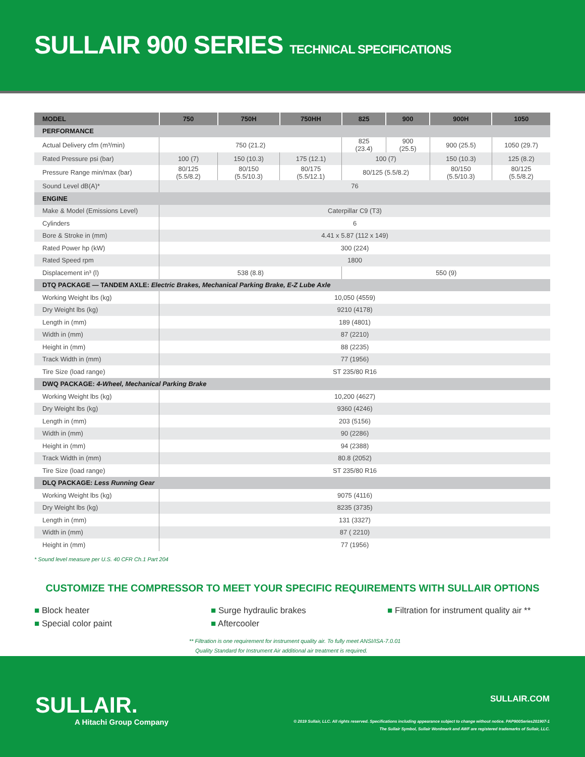SULLAIR 900 SERIES TECHNICAL SPECIFICATIONS
| MODEL | 750 | 750H | 750HH | 825 | 900 | 900H | 1050 |
| --- | --- | --- | --- | --- | --- | --- | --- |
| PERFORMANCE | | | | | | | |
| Actual Delivery cfm (m³/min) | 750 (21.2) | | | 825 (23.4) | 900 (25.5) | 900 (25.5) | 1050 (29.7) |
| Rated Pressure psi (bar) | 100 (7) | 150 (10.3) | 175 (12.1) | 100 (7) | | 150 (10.3) | 125 (8.2) |
| Pressure Range min/max (bar) | 80/125 (5.5/8.2) | 80/150 (5.5/10.3) | 80/175 (5.5/12.1) | 80/125 (5.5/8.2) | | 80/150 (5.5/10.3) | 80/125 (5.5/8.2) |
| Sound Level dB(A)* | 76 | | | | | | |
| ENGINE | | | | | | | |
| Make & Model (Emissions Level) | Caterpillar C9 (T3) | | | | | | |
| Cylinders | 6 | | | | | | |
| Bore & Stroke in (mm) | 4.41 x 5.87 (112 x 149) | | | | | | |
| Rated Power hp (kW) | 300 (224) | | | | | | |
| Rated Speed rpm | 1800 | | | | | | |
| Displacement in³ (l) | 538 (8.8) | | | 550 (9) | | | |
| DTQ PACKAGE — TANDEM AXLE: Electric Brakes, Mechanical Parking Brake, E-Z Lube Axle | | | | | | | |
| Working Weight lbs (kg) | 10,050 (4559) | | | | | | |
| Dry Weight lbs (kg) | 9210 (4178) | | | | | | |
| Length in (mm) | 189 (4801) | | | | | | |
| Width in (mm) | 87 (2210) | | | | | | |
| Height in (mm) | 88 (2235) | | | | | | |
| Track Width in (mm) | 77 (1956) | | | | | | |
| Tire Size (load range) | ST 235/80 R16 | | | | | | |
| DWQ PACKAGE: 4-Wheel, Mechanical Parking Brake | | | | | | | |
| Working Weight lbs (kg) | 10,200 (4627) | | | | | | |
| Dry Weight lbs (kg) | 9360 (4246) | | | | | | |
| Length in (mm) | 203 (5156) | | | | | | |
| Width in (mm) | 90 (2286) | | | | | | |
| Height in (mm) | 94 (2388) | | | | | | |
| Track Width in (mm) | 80.8 (2052) | | | | | | |
| Tire Size (load range) | ST 235/80 R16 | | | | | | |
| DLQ PACKAGE: Less Running Gear | | | | | | | |
| Working Weight lbs (kg) | 9075 (4116) | | | | | | |
| Dry Weight lbs (kg) | 8235 (3735) | | | | | | |
| Length in (mm) | 131 (3327) | | | | | | |
| Width in (mm) | 87 ( 2210) | | | | | | |
| Height in (mm) | 77 (1956) | | | | | | |
* Sound level measure per U.S. 40 CFR Ch.1 Part 204
CUSTOMIZE THE COMPRESSOR TO MEET YOUR SPECIFIC REQUIREMENTS WITH SULLAIR OPTIONS
■ Block heater
■ Special color paint
■ Surge hydraulic brakes
■ Aftercooler
■ Filtration for instrument quality air **
** Filtration is one requirement for instrument quality air. To fully meet ANSI/ISA-7.0.01
Quality Standard for Instrument Air additional air treatment is required.
SULLAIR.
A Hitachi Group Company
SULLAIR.COM
© 2019 Sullair, LLC. All rights reserved. Specifications including appearance subject to change without notice. PAP900Series201907-1
The Sullair Symbol, Sullair Wordmark and AWF are registered trademarks of Sullair, LLC.